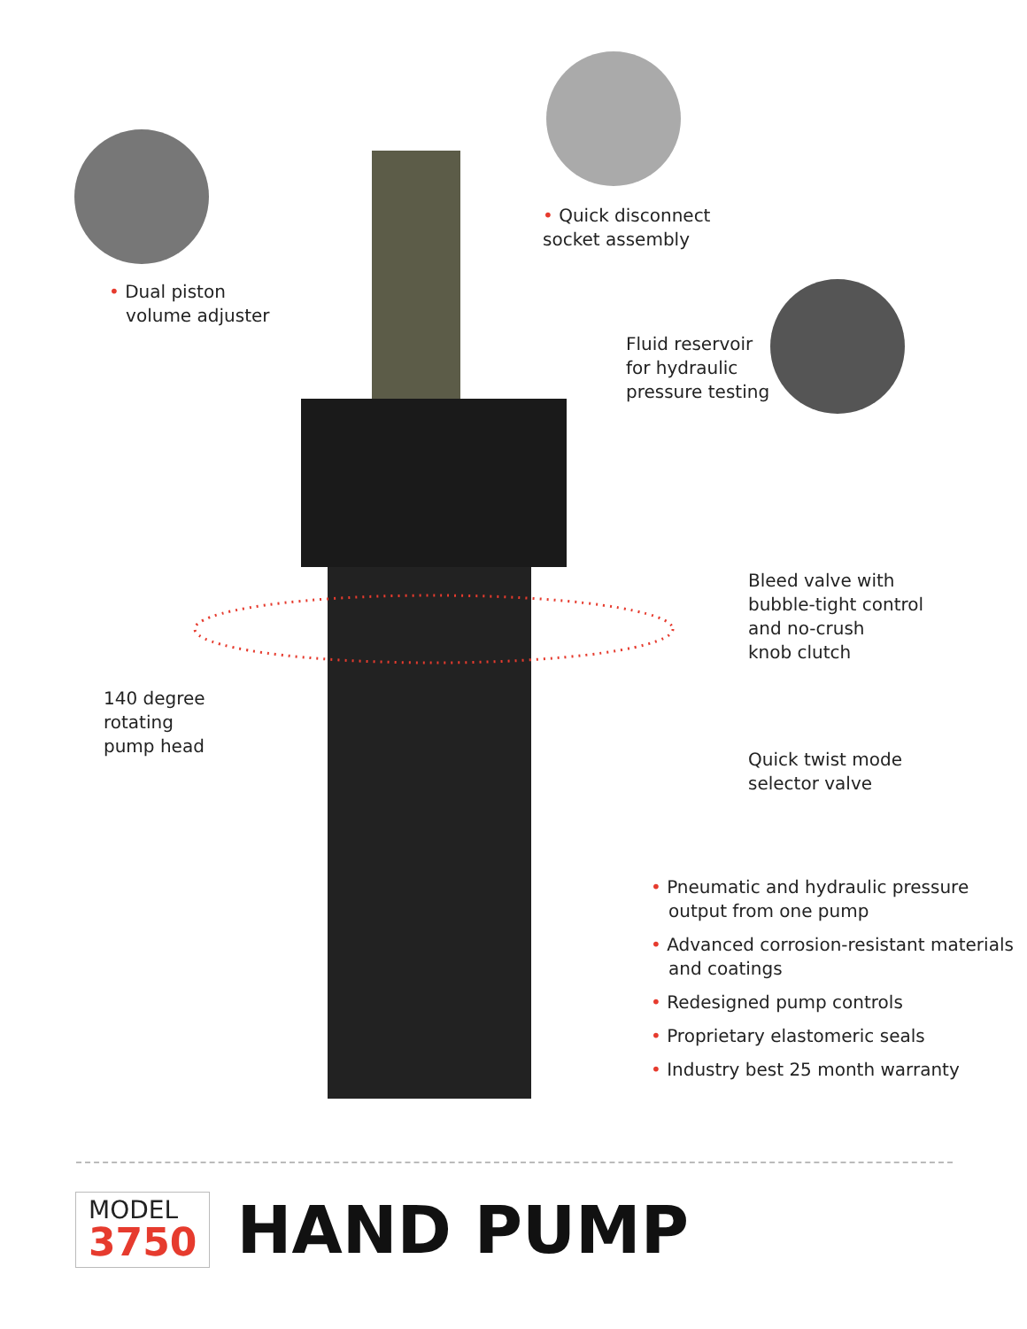• Quick disconnect
socket assembly
• Dual piston
volume adjuster
Fluid reservoir
for hydraulic
pressure testing
Bleed valve with
bubble-tight control
and no-crush
knob clutch
140 degree
rotating
pump head
Quick twist mode
selector valve
• Pneumatic and hydraulic pressure output from one pump
• Advanced corrosion-resistant materials and coatings
• Redesigned pump controls
• Proprietary elastomeric seals
• Industry best 25 month warranty
MODEL
3750
HAND PUMP